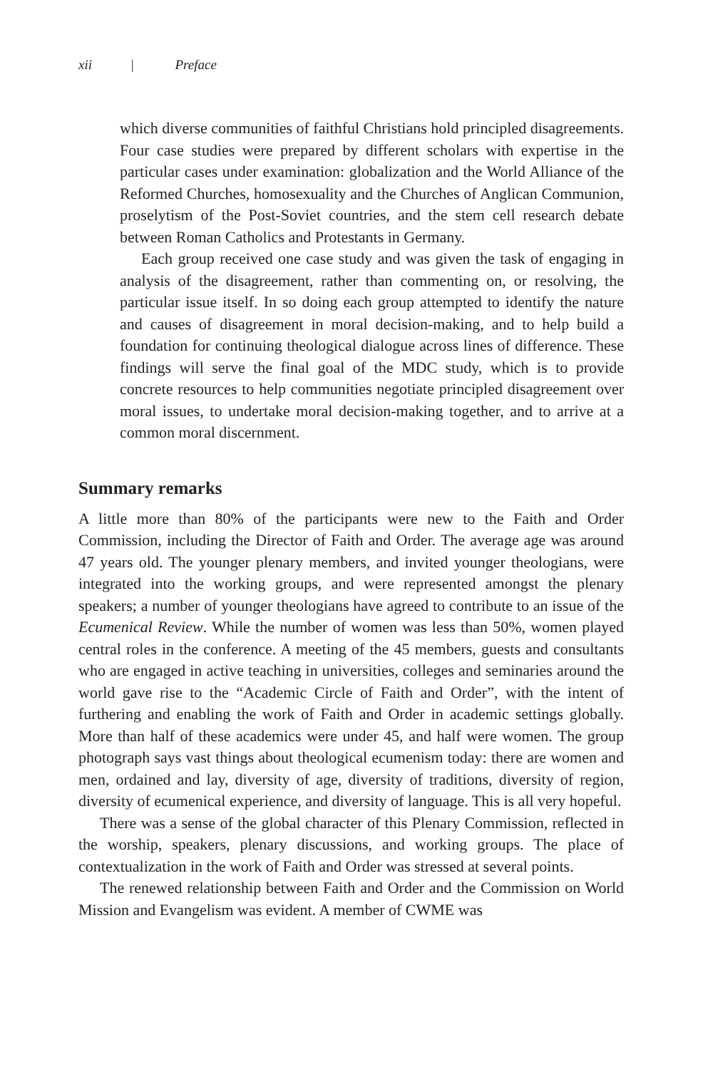xii | Preface
which diverse communities of faithful Christians hold principled disagreements. Four case studies were prepared by different scholars with expertise in the particular cases under examination: globalization and the World Alliance of the Reformed Churches, homosexuality and the Churches of Anglican Communion, proselytism of the Post-Soviet countries, and the stem cell research debate between Roman Catholics and Protestants in Germany.
Each group received one case study and was given the task of engaging in analysis of the disagreement, rather than commenting on, or resolving, the particular issue itself. In so doing each group attempted to identify the nature and causes of disagreement in moral decision-making, and to help build a foundation for continuing theological dialogue across lines of difference. These findings will serve the final goal of the MDC study, which is to provide concrete resources to help communities negotiate principled disagreement over moral issues, to undertake moral decision-making together, and to arrive at a common moral discernment.
Summary remarks
A little more than 80% of the participants were new to the Faith and Order Commission, including the Director of Faith and Order. The average age was around 47 years old. The younger plenary members, and invited younger theologians, were integrated into the working groups, and were represented amongst the plenary speakers; a number of younger theologians have agreed to contribute to an issue of the Ecumenical Review. While the number of women was less than 50%, women played central roles in the conference. A meeting of the 45 members, guests and consultants who are engaged in active teaching in universities, colleges and seminaries around the world gave rise to the “Academic Circle of Faith and Order”, with the intent of furthering and enabling the work of Faith and Order in academic settings globally. More than half of these academics were under 45, and half were women. The group photograph says vast things about theological ecumenism today: there are women and men, ordained and lay, diversity of age, diversity of traditions, diversity of region, diversity of ecumenical experience, and diversity of language. This is all very hopeful.
There was a sense of the global character of this Plenary Commission, reflected in the worship, speakers, plenary discussions, and working groups. The place of contextualization in the work of Faith and Order was stressed at several points.
The renewed relationship between Faith and Order and the Commission on World Mission and Evangelism was evident. A member of CWME was